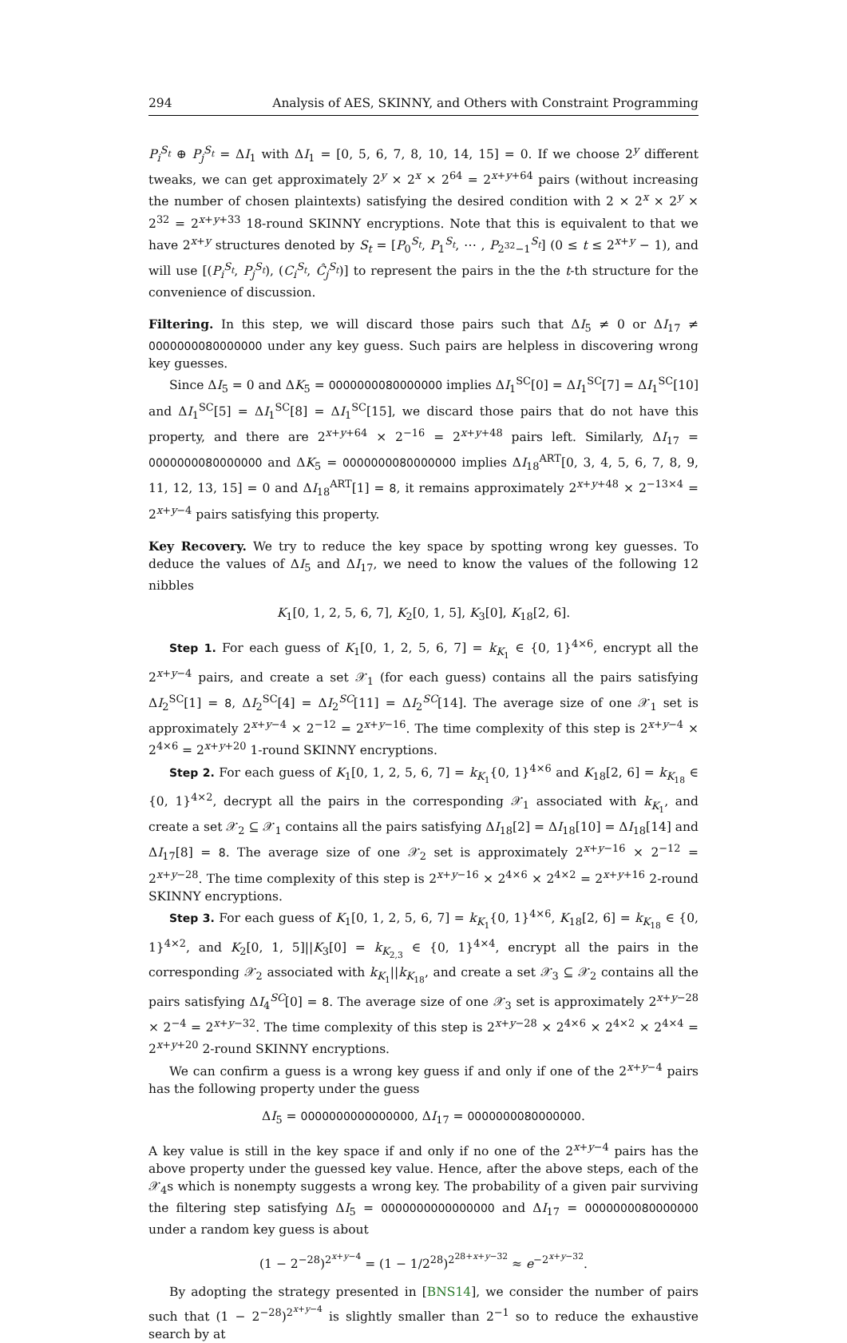294 Analysis of AES, SKINNY, and Others with Constraint Programming
P<sub>i</sub><sup>S<sub>t</sub></sup> ⊕ P<sub>j</sub><sup>S<sub>t</sub></sup> = ΔI<sub>1</sub> with ΔI<sub>1</sub> = [0, 5, 6, 7, 8, 10, 14, 15] = 0. If we choose 2<sup>y</sup> different tweaks, we can get approximately 2<sup>y</sup> × 2<sup>x</sup> × 2<sup>64</sup> = 2<sup>x+y+64</sup> pairs (without increasing the number of chosen plaintexts) satisfying the desired condition with 2 × 2<sup>x</sup> × 2<sup>y</sup> × 2<sup>32</sup> = 2<sup>x+y+33</sup> 18-round SKINNY encryptions. Note that this is equivalent to that we have 2<sup>x+y</sup> structures denoted by S<sub>t</sub> = [P<sub>0</sub><sup>S<sub>t</sub></sup>, P<sub>1</sub><sup>S<sub>t</sub></sup>, ⋯ , P<sub>2<sup>32</sup>−1</sub><sup>S<sub>t</sub></sup>] (0 ≤ t ≤ 2<sup>x+y</sup> − 1), and will use [(P<sub>i</sub><sup>S<sub>t</sub></sup>, P<sub>j</sub><sup>S<sub>t</sub></sup>), (C<sub>i</sub><sup>S<sub>t</sub></sup>, Ĉ<sub>j</sub><sup>S<sub>t</sub></sup>)] to represent the pairs in the the t-th structure for the convenience of discussion.
Filtering. In this step, we will discard those pairs such that ΔI<sub>5</sub> ≠ 0 or ΔI<sub>17</sub> ≠ 0000000080000000 under any key guess. Such pairs are helpless in discovering wrong key guesses.
Since ΔI<sub>5</sub> = 0 and ΔK<sub>5</sub> = 0000000080000000 implies ΔI<sub>1</sub><sup>SC</sup>[0] = ΔI<sub>1</sub><sup>SC</sup>[7] = ΔI<sub>1</sub><sup>SC</sup>[10] and ΔI<sub>1</sub><sup>SC</sup>[5] = ΔI<sub>1</sub><sup>SC</sup>[8] = ΔI<sub>1</sub><sup>SC</sup>[15], we discard those pairs that do not have this property, and there are 2<sup>x+y+64</sup> × 2<sup>−16</sup> = 2<sup>x+y+48</sup> pairs left. Similarly, ΔI<sub>17</sub> = 0000000080000000 and ΔK<sub>5</sub> = 0000000080000000 implies ΔI<sub>18</sub><sup>ART</sup>[0, 3, 4, 5, 6, 7, 8, 9, 11, 12, 13, 15] = 0 and ΔI<sub>18</sub><sup>ART</sup>[1] = 8, it remains approximately 2<sup>x+y+48</sup> × 2<sup>−13×4</sup> = 2<sup>x+y−4</sup> pairs satisfying this property.
Key Recovery. We try to reduce the key space by spotting wrong key guesses. To deduce the values of ΔI<sub>5</sub> and ΔI<sub>17</sub>, we need to know the values of the following 12 nibbles
K<sub>1</sub>[0, 1, 2, 5, 6, 7], K<sub>2</sub>[0, 1, 5], K<sub>3</sub>[0], K<sub>18</sub>[2, 6].
Step 1. For each guess of K<sub>1</sub>[0, 1, 2, 5, 6, 7] = k<sub>K<sub>1</sub></sub> ∈ {0, 1}<sup>4×6</sup>, encrypt all the 2<sup>x+y−4</sup> pairs, and create a set 𝒳<sub>1</sub> (for each guess) contains all the pairs satisfying ΔI<sub>2</sub><sup>SC</sup>[1] = 8, ΔI<sub>2</sub><sup>SC</sup>[4] = ΔI<sub>2</sub><sup>SC</sup>[11] = ΔI<sub>2</sub><sup>SC</sup>[14]. The average size of one 𝒳<sub>1</sub> set is approximately 2<sup>x+y−4</sup> × 2<sup>−12</sup> = 2<sup>x+y−16</sup>. The time complexity of this step is 2<sup>x+y−4</sup> × 2<sup>4×6</sup> = 2<sup>x+y+20</sup> 1-round SKINNY encryptions.
Step 2. For each guess of K<sub>1</sub>[0, 1, 2, 5, 6, 7] = k<sub>K<sub>1</sub></sub>{0, 1}<sup>4×6</sup> and K<sub>18</sub>[2, 6] = k<sub>K<sub>18</sub></sub> ∈ {0, 1}<sup>4×2</sup>, decrypt all the pairs in the corresponding 𝒳<sub>1</sub> associated with k<sub>K<sub>1</sub></sub>, and create a set 𝒳<sub>2</sub> ⊆ 𝒳<sub>1</sub> contains all the pairs satisfying ΔI<sub>18</sub>[2] = ΔI<sub>18</sub>[10] = ΔI<sub>18</sub>[14] and ΔI<sub>17</sub>[8] = 8. The average size of one 𝒳<sub>2</sub> set is approximately 2<sup>x+y−16</sup> × 2<sup>−12</sup> = 2<sup>x+y−28</sup>. The time complexity of this step is 2<sup>x+y−16</sup> × 2<sup>4×6</sup> × 2<sup>4×2</sup> = 2<sup>x+y+16</sup> 2-round SKINNY encryptions.
Step 3. For each guess of K<sub>1</sub>[0, 1, 2, 5, 6, 7] = k<sub>K<sub>1</sub></sub>{0, 1}<sup>4×6</sup>, K<sub>18</sub>[2, 6] = k<sub>K<sub>18</sub></sub> ∈ {0, 1}<sup>4×2</sup>, and K<sub>2</sub>[0, 1, 5]||K<sub>3</sub>[0] = k<sub>K<sub>2,3</sub></sub> ∈ {0, 1}<sup>4×4</sup>, encrypt all the pairs in the corresponding 𝒳<sub>2</sub> associated with k<sub>K<sub>1</sub></sub>||k<sub>K<sub>18</sub></sub>, and create a set 𝒳<sub>3</sub> ⊆ 𝒳<sub>2</sub> contains all the pairs satisfying ΔI<sub>4</sub><sup>SC</sup>[0] = 8. The average size of one 𝒳<sub>3</sub> set is approximately 2<sup>x+y−28</sup> × 2<sup>−4</sup> = 2<sup>x+y−32</sup>. The time complexity of this step is 2<sup>x+y−28</sup> × 2<sup>4×6</sup> × 2<sup>4×2</sup> × 2<sup>4×4</sup> = 2<sup>x+y+20</sup> 2-round SKINNY encryptions.
We can confirm a guess is a wrong key guess if and only if one of the 2<sup>x+y−4</sup> pairs has the following property under the guess
ΔI<sub>5</sub> = 0000000000000000, ΔI<sub>17</sub> = 0000000080000000.
A key value is still in the key space if and only if no one of the 2<sup>x+y−4</sup> pairs has the above property under the guessed key value. Hence, after the above steps, each of the 𝒳<sub>4</sub>s which is nonempty suggests a wrong key. The probability of a given pair surviving the filtering step satisfying ΔI<sub>5</sub> = 0000000000000000 and ΔI<sub>17</sub> = 0000000080000000 under a random key guess is about
(1 − 2<sup>−28</sup>)<sup>2<sup>x+y−4</sup></sup> = (1 − 1/2<sup>28</sup>)<sup>2<sup>28+x+y−32</sup></sup> ≈ e<sup>−2<sup>x+y−32</sup></sup>.
By adopting the strategy presented in [BNS14], we consider the number of pairs such that (1 − 2<sup>−28</sup>)<sup>2<sup>x+y−4</sup></sup> is slightly smaller than 2<sup>−1</sup> so to reduce the exhaustive search by at